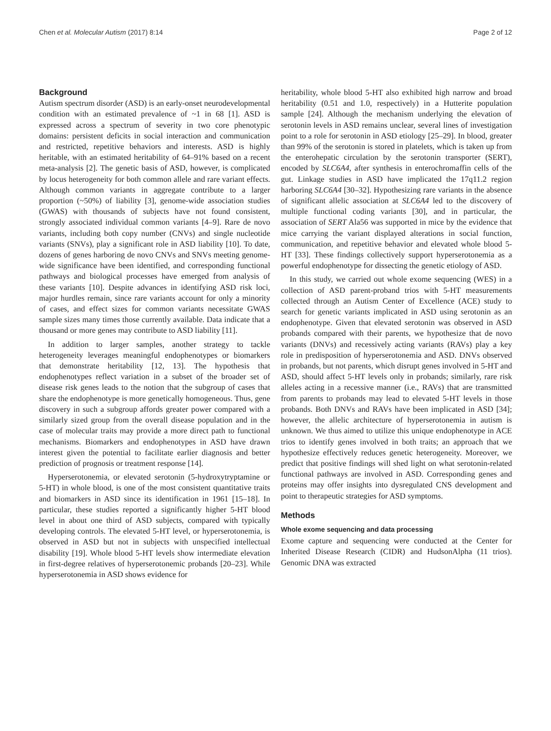Chen et al. Molecular Autism (2017) 8:14 Page 2 of 12
Background
Autism spectrum disorder (ASD) is an early-onset neurodevelopmental condition with an estimated prevalence of ~1 in 68 [1]. ASD is expressed across a spectrum of severity in two core phenotypic domains: persistent deficits in social interaction and communication and restricted, repetitive behaviors and interests. ASD is highly heritable, with an estimated heritability of 64–91% based on a recent meta-analysis [2]. The genetic basis of ASD, however, is complicated by locus heterogeneity for both common allele and rare variant effects. Although common variants in aggregate contribute to a larger proportion (~50%) of liability [3], genome-wide association studies (GWAS) with thousands of subjects have not found consistent, strongly associated individual common variants [4–9]. Rare de novo variants, including both copy number (CNVs) and single nucleotide variants (SNVs), play a significant role in ASD liability [10]. To date, dozens of genes harboring de novo CNVs and SNVs meeting genome-wide significance have been identified, and corresponding functional pathways and biological processes have emerged from analysis of these variants [10]. Despite advances in identifying ASD risk loci, major hurdles remain, since rare variants account for only a minority of cases, and effect sizes for common variants necessitate GWAS sample sizes many times those currently available. Data indicate that a thousand or more genes may contribute to ASD liability [11].
In addition to larger samples, another strategy to tackle heterogeneity leverages meaningful endophenotypes or biomarkers that demonstrate heritability [12, 13]. The hypothesis that endophenotypes reflect variation in a subset of the broader set of disease risk genes leads to the notion that the subgroup of cases that share the endophenotype is more genetically homogeneous. Thus, gene discovery in such a subgroup affords greater power compared with a similarly sized group from the overall disease population and in the case of molecular traits may provide a more direct path to functional mechanisms. Biomarkers and endophenotypes in ASD have drawn interest given the potential to facilitate earlier diagnosis and better prediction of prognosis or treatment response [14].
Hyperserotonemia, or elevated serotonin (5-hydroxytryptamine or 5-HT) in whole blood, is one of the most consistent quantitative traits and biomarkers in ASD since its identification in 1961 [15–18]. In particular, these studies reported a significantly higher 5-HT blood level in about one third of ASD subjects, compared with typically developing controls. The elevated 5-HT level, or hyperserotonemia, is observed in ASD but not in subjects with unspecified intellectual disability [19]. Whole blood 5-HT levels show intermediate elevation in first-degree relatives of hyperserotonemic probands [20–23]. While hyperserotonemia in ASD shows evidence for
heritability, whole blood 5-HT also exhibited high narrow and broad heritability (0.51 and 1.0, respectively) in a Hutterite population sample [24]. Although the mechanism underlying the elevation of serotonin levels in ASD remains unclear, several lines of investigation point to a role for serotonin in ASD etiology [25–29]. In blood, greater than 99% of the serotonin is stored in platelets, which is taken up from the enterohepatic circulation by the serotonin transporter (SERT), encoded by SLC6A4, after synthesis in enterochromaffin cells of the gut. Linkage studies in ASD have implicated the 17q11.2 region harboring SLC6A4 [30–32]. Hypothesizing rare variants in the absence of significant allelic association at SLC6A4 led to the discovery of multiple functional coding variants [30], and in particular, the association of SERT Ala56 was supported in mice by the evidence that mice carrying the variant displayed alterations in social function, communication, and repetitive behavior and elevated whole blood 5-HT [33]. These findings collectively support hyperserotonemia as a powerful endophenotype for dissecting the genetic etiology of ASD.
In this study, we carried out whole exome sequencing (WES) in a collection of ASD parent-proband trios with 5-HT measurements collected through an Autism Center of Excellence (ACE) study to search for genetic variants implicated in ASD using serotonin as an endophenotype. Given that elevated serotonin was observed in ASD probands compared with their parents, we hypothesize that de novo variants (DNVs) and recessively acting variants (RAVs) play a key role in predisposition of hyperserotonemia and ASD. DNVs observed in probands, but not parents, which disrupt genes involved in 5-HT and ASD, should affect 5-HT levels only in probands; similarly, rare risk alleles acting in a recessive manner (i.e., RAVs) that are transmitted from parents to probands may lead to elevated 5-HT levels in those probands. Both DNVs and RAVs have been implicated in ASD [34]; however, the allelic architecture of hyperserotonemia in autism is unknown. We thus aimed to utilize this unique endophenotype in ACE trios to identify genes involved in both traits; an approach that we hypothesize effectively reduces genetic heterogeneity. Moreover, we predict that positive findings will shed light on what serotonin-related functional pathways are involved in ASD. Corresponding genes and proteins may offer insights into dysregulated CNS development and point to therapeutic strategies for ASD symptoms.
Methods
Whole exome sequencing and data processing
Exome capture and sequencing were conducted at the Center for Inherited Disease Research (CIDR) and HudsonAlpha (11 trios). Genomic DNA was extracted